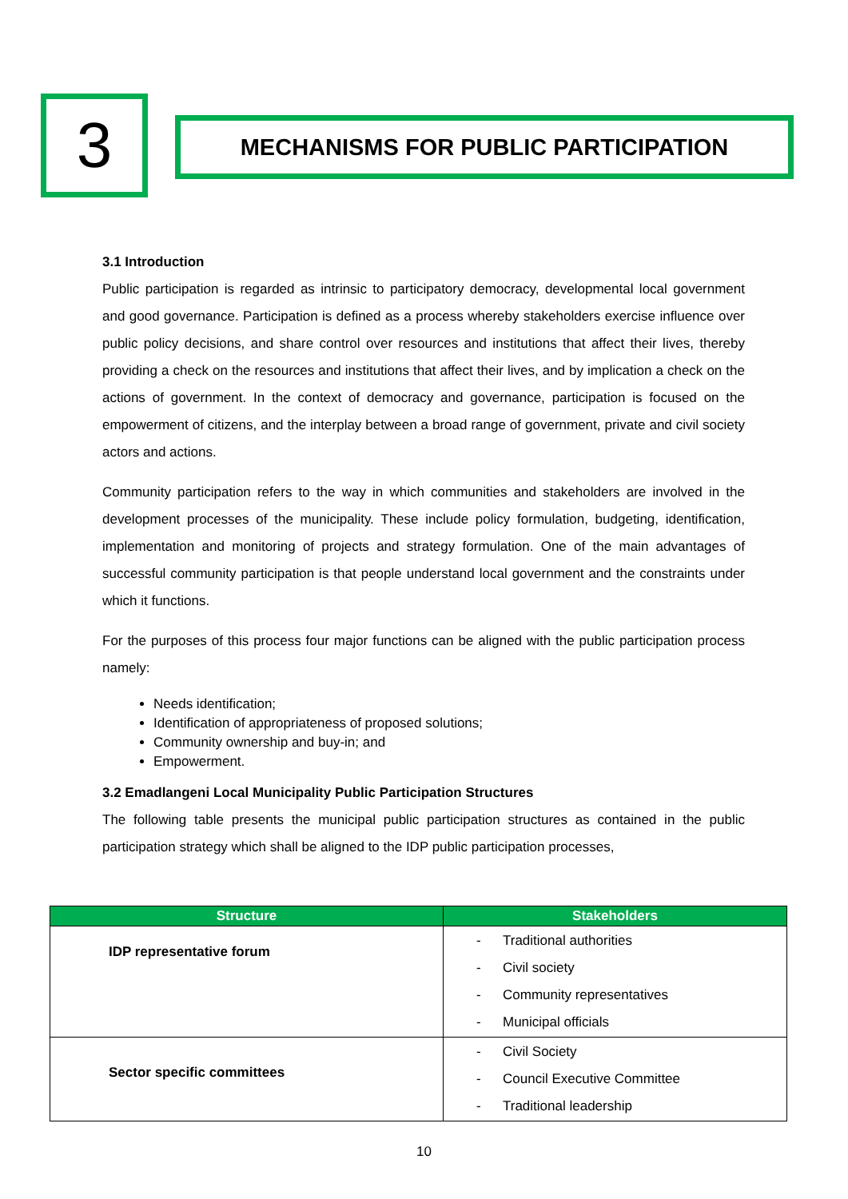3
MECHANISMS FOR PUBLIC PARTICIPATION
3.1 Introduction
Public participation is regarded as intrinsic to participatory democracy, developmental local government and good governance. Participation is defined as a process whereby stakeholders exercise influence over public policy decisions, and share control over resources and institutions that affect their lives, thereby providing a check on the resources and institutions that affect their lives, and by implication a check on the actions of government. In the context of democracy and governance, participation is focused on the empowerment of citizens, and the interplay between a broad range of government, private and civil society actors and actions.
Community participation refers to the way in which communities and stakeholders are involved in the development processes of the municipality. These include policy formulation, budgeting, identification, implementation and monitoring of projects and strategy formulation. One of the main advantages of successful community participation is that people understand local government and the constraints under which it functions.
For the purposes of this process four major functions can be aligned with the public participation process namely:
Needs identification;
Identification of appropriateness of proposed solutions;
Community ownership and buy-in; and
Empowerment.
3.2 Emadlangeni Local Municipality Public Participation Structures
The following table presents the municipal public participation structures as contained in the public participation strategy which shall be aligned to the IDP public participation processes,
| Structure | Stakeholders |
| --- | --- |
| IDP representative forum | - Traditional authorities - Civil society - Community representatives - Municipal officials |
| Sector specific committees | - Civil Society - Council Executive Committee - Traditional leadership |
10